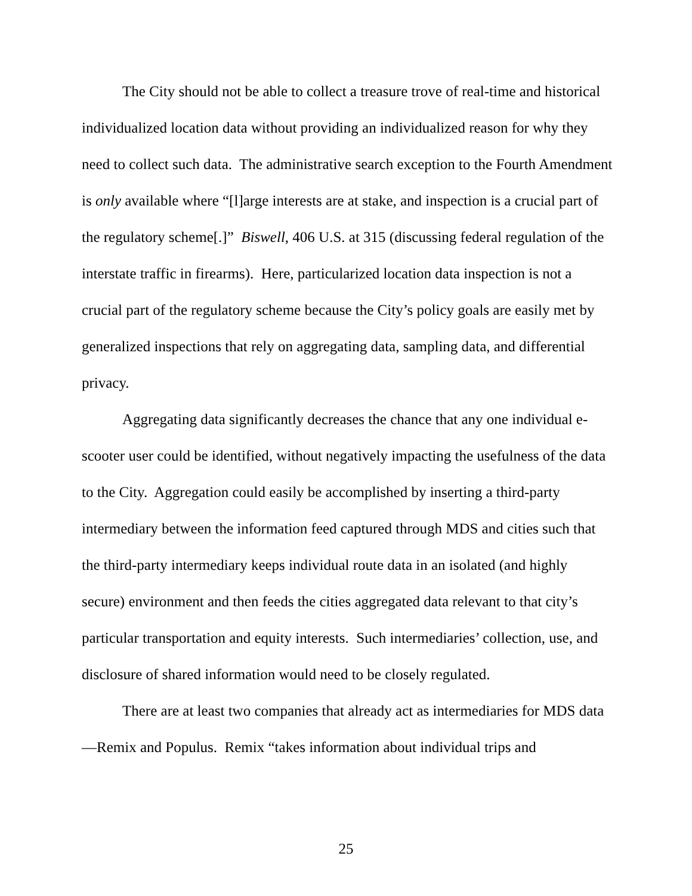The City should not be able to collect a treasure trove of real-time and historical individualized location data without providing an individualized reason for why they need to collect such data. The administrative search exception to the Fourth Amendment is only available where “[l]arge interests are at stake, and inspection is a crucial part of the regulatory scheme[.]” Biswell, 406 U.S. at 315 (discussing federal regulation of the interstate traffic in firearms). Here, particularized location data inspection is not a crucial part of the regulatory scheme because the City’s policy goals are easily met by generalized inspections that rely on aggregating data, sampling data, and differential privacy.
Aggregating data significantly decreases the chance that any one individual e-scooter user could be identified, without negatively impacting the usefulness of the data to the City. Aggregation could easily be accomplished by inserting a third-party intermediary between the information feed captured through MDS and cities such that the third-party intermediary keeps individual route data in an isolated (and highly secure) environment and then feeds the cities aggregated data relevant to that city’s particular transportation and equity interests. Such intermediaries’ collection, use, and disclosure of shared information would need to be closely regulated.
There are at least two companies that already act as intermediaries for MDS data—Remix and Populus. Remix “takes information about individual trips and
25